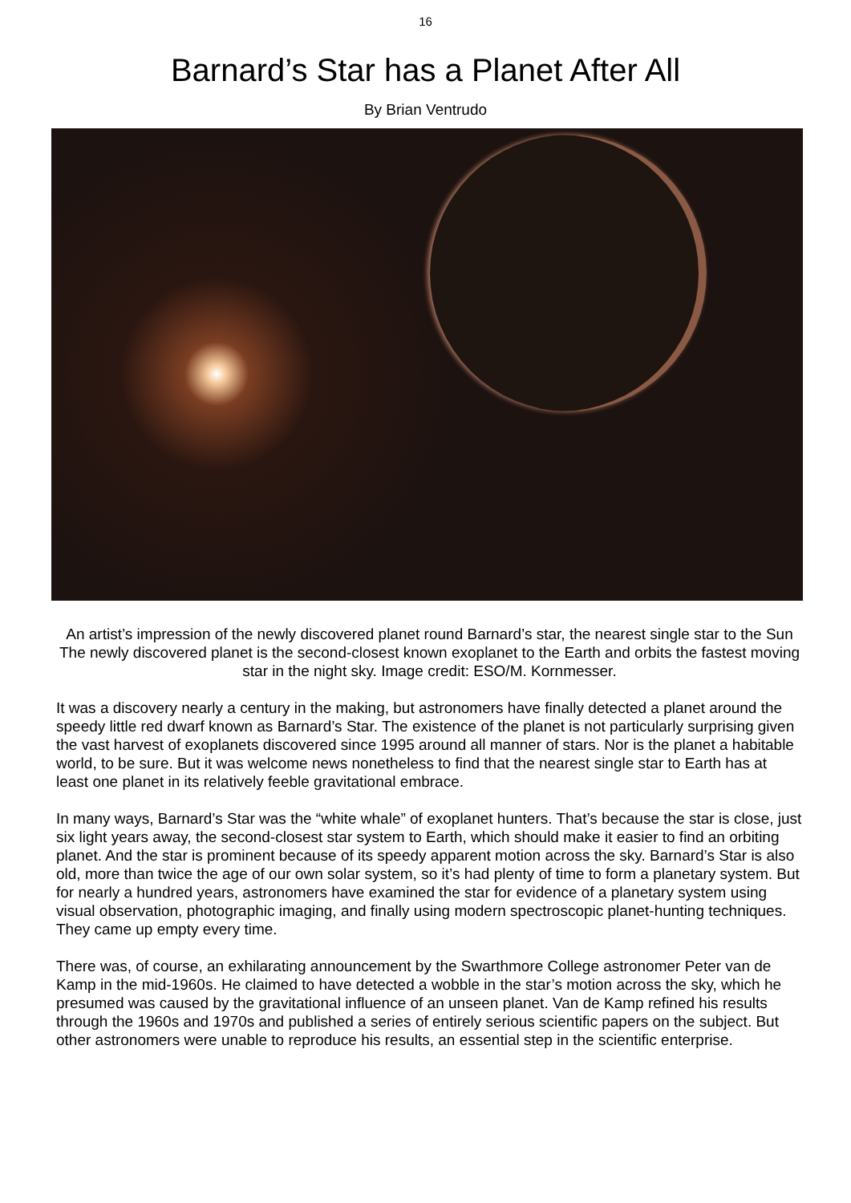16
Barnard’s Star has a Planet After All
By Brian Ventrudo
An artist’s impression of the newly discovered planet round Barnard’s star, the nearest single star to the Sun The newly discovered planet is the second-closest known exoplanet to the Earth and orbits the fastest moving star in the night sky. Image credit: ESO/M. Kornmesser.
It was a discovery nearly a century in the making, but astronomers have finally detected a planet around the speedy little red dwarf known as Barnard’s Star. The existence of the planet is not particularly surprising given the vast harvest of exoplanets discovered since 1995 around all manner of stars. Nor is the planet a habitable world, to be sure. But it was welcome news nonetheless to find that the nearest single star to Earth has at least one planet in its relatively feeble gravitational embrace.
In many ways, Barnard’s Star was the “white whale” of exoplanet hunters. That’s because the star is close, just six light years away, the second-closest star system to Earth, which should make it easier to find an orbiting planet. And the star is prominent because of its speedy apparent motion across the sky. Barnard’s Star is also old, more than twice the age of our own solar system, so it’s had plenty of time to form a planetary system. But for nearly a hundred years, astronomers have examined the star for evidence of a planetary system using visual observation, photographic imaging, and finally using modern spectroscopic planet-hunting techniques. They came up empty every time.
There was, of course, an exhilarating announcement by the Swarthmore College astronomer Peter van de Kamp in the mid-1960s. He claimed to have detected a wobble in the star’s motion across the sky, which he presumed was caused by the gravitational influence of an unseen planet. Van de Kamp refined his results through the 1960s and 1970s and published a series of entirely serious scientific papers on the subject. But other astronomers were unable to reproduce his results, an essential step in the scientific enterprise.